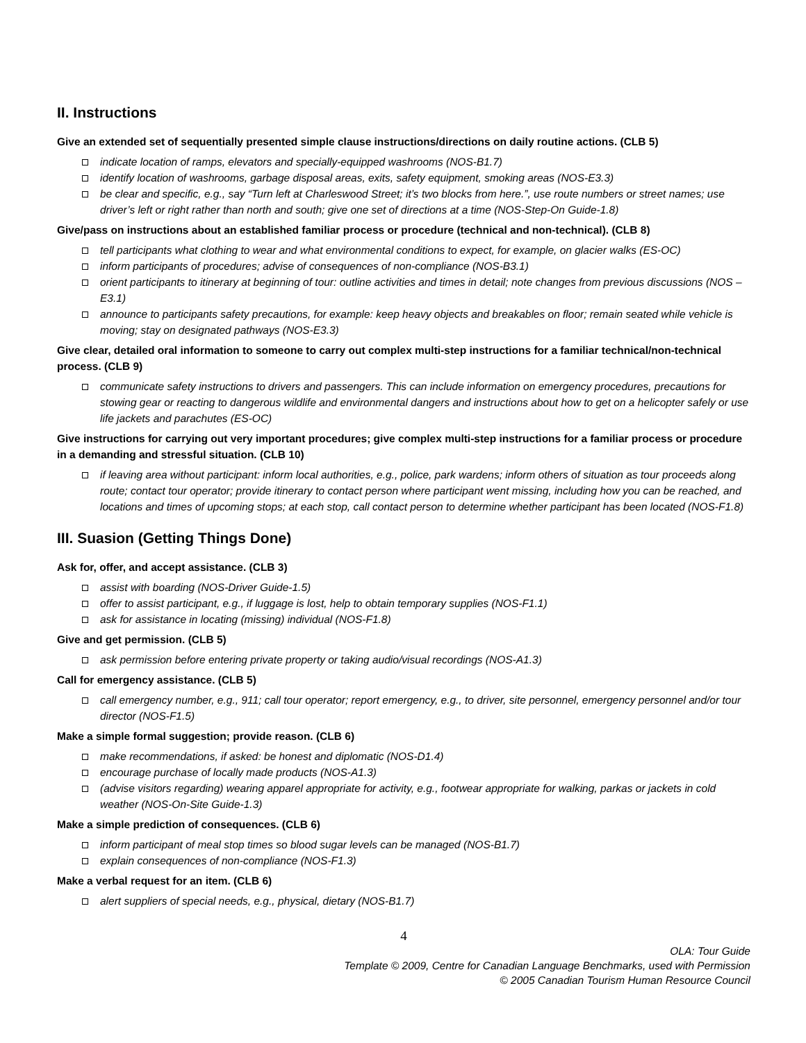II. Instructions
Give an extended set of sequentially presented simple clause instructions/directions on daily routine actions. (CLB 5)
indicate location of ramps, elevators and specially-equipped washrooms (NOS-B1.7)
identify location of washrooms, garbage disposal areas, exits, safety equipment, smoking areas (NOS-E3.3)
be clear and specific, e.g., say “Turn left at Charleswood Street; it’s two blocks from here.”, use route numbers or street names; use driver’s left or right rather than north and south; give one set of directions at a time (NOS-Step-On Guide-1.8)
Give/pass on instructions about an established familiar process or procedure (technical and non-technical). (CLB 8)
tell participants what clothing to wear and what environmental conditions to expect, for example, on glacier walks (ES-OC)
inform participants of procedures; advise of consequences of non-compliance (NOS-B3.1)
orient participants to itinerary at beginning of tour: outline activities and times in detail; note changes from previous discussions (NOS – E3.1)
announce to participants safety precautions, for example: keep heavy objects and breakables on floor; remain seated while vehicle is moving; stay on designated pathways (NOS-E3.3)
Give clear, detailed oral information to someone to carry out complex multi-step instructions for a familiar technical/non-technical process. (CLB 9)
communicate safety instructions to drivers and passengers. This can include information on emergency procedures, precautions for stowing gear or reacting to dangerous wildlife and environmental dangers and instructions about how to get on a helicopter safely or use life jackets and parachutes (ES-OC)
Give instructions for carrying out very important procedures; give complex multi-step instructions for a familiar process or procedure in a demanding and stressful situation. (CLB 10)
if leaving area without participant: inform local authorities, e.g., police, park wardens; inform others of situation as tour proceeds along route; contact tour operator; provide itinerary to contact person where participant went missing, including how you can be reached, and locations and times of upcoming stops; at each stop, call contact person to determine whether participant has been located (NOS-F1.8)
III. Suasion (Getting Things Done)
Ask for, offer, and accept assistance. (CLB 3)
assist with boarding (NOS-Driver Guide-1.5)
offer to assist participant, e.g., if luggage is lost, help to obtain temporary supplies (NOS-F1.1)
ask for assistance in locating (missing) individual (NOS-F1.8)
Give and get permission. (CLB 5)
ask permission before entering private property or taking audio/visual recordings (NOS-A1.3)
Call for emergency assistance. (CLB 5)
call emergency number, e.g., 911; call tour operator; report emergency, e.g., to driver, site personnel, emergency personnel and/or tour director (NOS-F1.5)
Make a simple formal suggestion; provide reason. (CLB 6)
make recommendations, if asked: be honest and diplomatic (NOS-D1.4)
encourage purchase of locally made products (NOS-A1.3)
(advise visitors regarding) wearing apparel appropriate for activity, e.g., footwear appropriate for walking, parkas or jackets in cold weather (NOS-On-Site Guide-1.3)
Make a simple prediction of consequences. (CLB 6)
inform participant of meal stop times so blood sugar levels can be managed (NOS-B1.7)
explain consequences of non-compliance (NOS-F1.3)
Make a verbal request for an item. (CLB 6)
alert suppliers of special needs, e.g., physical, dietary (NOS-B1.7)
4
OLA: Tour Guide
Template © 2009, Centre for Canadian Language Benchmarks, used with Permission
© 2005 Canadian Tourism Human Resource Council